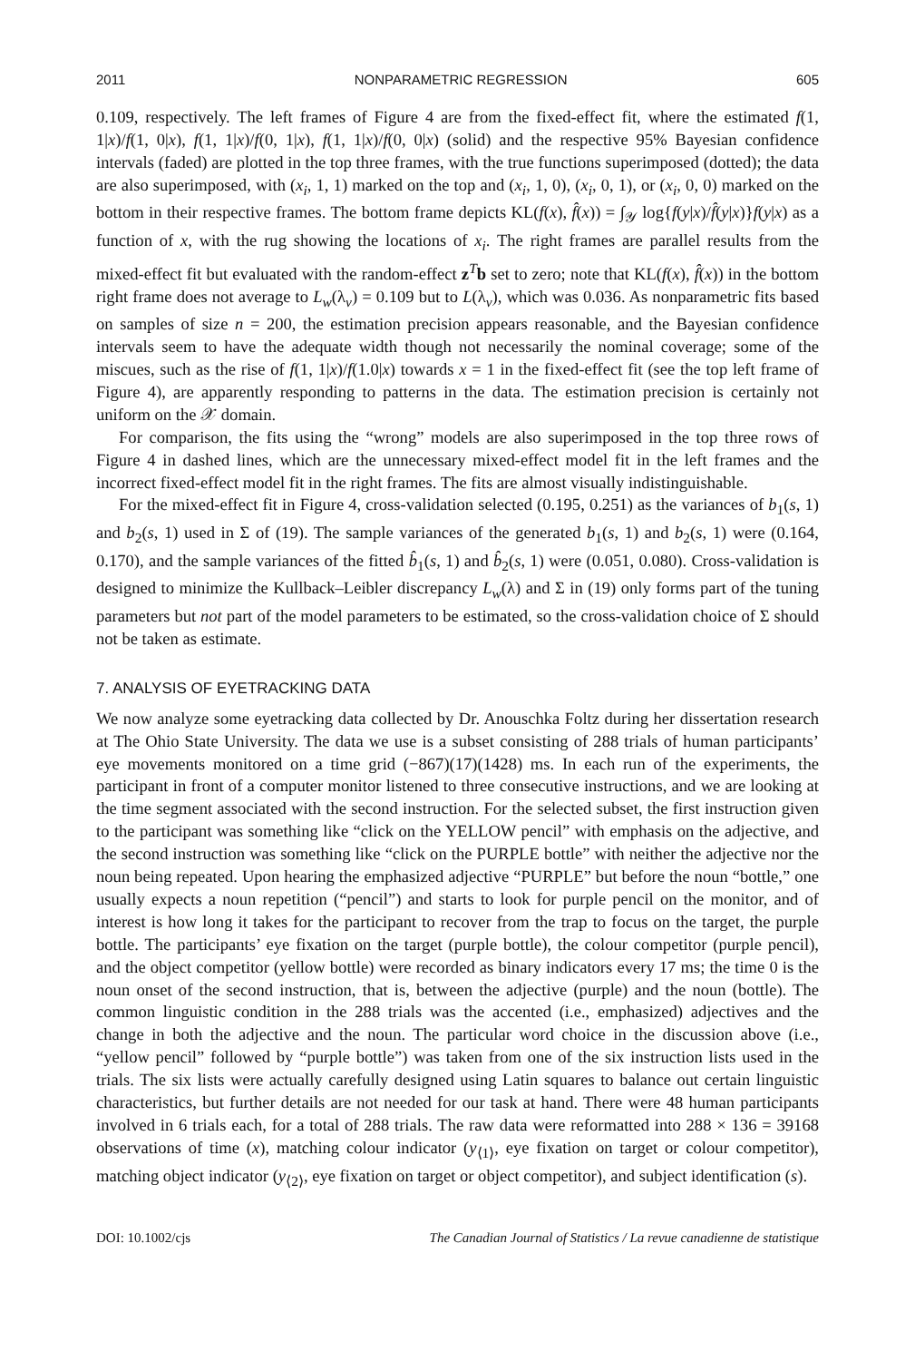2011 NONPARAMETRIC REGRESSION 605
0.109, respectively. The left frames of Figure 4 are from the fixed-effect fit, where the estimated f(1, 1|x)/f(1, 0|x), f(1, 1|x)/f(0, 1|x), f(1, 1|x)/f(0, 0|x) (solid) and the respective 95% Bayesian confidence intervals (faded) are plotted in the top three frames, with the true functions superimposed (dotted); the data are also superimposed, with (x<sub>i</sub>, 1, 1) marked on the top and (x<sub>i</sub>, 1, 0), (x<sub>i</sub>, 0, 1), or (x<sub>i</sub>, 0, 0) marked on the bottom in their respective frames. The bottom frame depicts KL(f(x), f̂(x)) = ∫<sub>𝒴</sub> log{f(y|x)/f̂(y|x)}f(y|x) as a function of x, with the rug showing the locations of x<sub>i</sub>. The right frames are parallel results from the mixed-effect fit but evaluated with the random-effect z<sup>T</sup>b set to zero; note that KL(f(x), f̂(x)) in the bottom right frame does not average to L<sub>w</sub>(λ<sub>v</sub>) = 0.109 but to L(λ<sub>v</sub>), which was 0.036. As nonparametric fits based on samples of size n = 200, the estimation precision appears reasonable, and the Bayesian confidence intervals seem to have the adequate width though not necessarily the nominal coverage; some of the miscues, such as the rise of f(1, 1|x)/f(1.0|x) towards x = 1 in the fixed-effect fit (see the top left frame of Figure 4), are apparently responding to patterns in the data. The estimation precision is certainly not uniform on the 𝒳 domain.
For comparison, the fits using the “wrong” models are also superimposed in the top three rows of Figure 4 in dashed lines, which are the unnecessary mixed-effect model fit in the left frames and the incorrect fixed-effect model fit in the right frames. The fits are almost visually indistinguishable.
For the mixed-effect fit in Figure 4, cross-validation selected (0.195, 0.251) as the variances of b<sub>1</sub>(s, 1) and b<sub>2</sub>(s, 1) used in Σ of (19). The sample variances of the generated b<sub>1</sub>(s, 1) and b<sub>2</sub>(s, 1) were (0.164, 0.170), and the sample variances of the fitted b̂<sub>1</sub>(s, 1) and b̂<sub>2</sub>(s, 1) were (0.051, 0.080). Cross-validation is designed to minimize the Kullback–Leibler discrepancy L<sub>w</sub>(λ) and Σ in (19) only forms part of the tuning parameters but not part of the model parameters to be estimated, so the cross-validation choice of Σ should not be taken as estimate.
7. ANALYSIS OF EYETRACKING DATA
We now analyze some eyetracking data collected by Dr. Anouschka Foltz during her dissertation research at The Ohio State University. The data we use is a subset consisting of 288 trials of human participants’ eye movements monitored on a time grid (−867)(17)(1428) ms. In each run of the experiments, the participant in front of a computer monitor listened to three consecutive instructions, and we are looking at the time segment associated with the second instruction. For the selected subset, the first instruction given to the participant was something like “click on the YELLOW pencil” with emphasis on the adjective, and the second instruction was something like “click on the PURPLE bottle” with neither the adjective nor the noun being repeated. Upon hearing the emphasized adjective “PURPLE” but before the noun “bottle,” one usually expects a noun repetition (“pencil”) and starts to look for purple pencil on the monitor, and of interest is how long it takes for the participant to recover from the trap to focus on the target, the purple bottle. The participants’ eye fixation on the target (purple bottle), the colour competitor (purple pencil), and the object competitor (yellow bottle) were recorded as binary indicators every 17 ms; the time 0 is the noun onset of the second instruction, that is, between the adjective (purple) and the noun (bottle). The common linguistic condition in the 288 trials was the accented (i.e., emphasized) adjectives and the change in both the adjective and the noun. The particular word choice in the discussion above (i.e., “yellow pencil” followed by “purple bottle”) was taken from one of the six instruction lists used in the trials. The six lists were actually carefully designed using Latin squares to balance out certain linguistic characteristics, but further details are not needed for our task at hand. There were 48 human participants involved in 6 trials each, for a total of 288 trials. The raw data were reformatted into 288 × 136 = 39168 observations of time (x), matching colour indicator (y<sub>⟨1⟩</sub>, eye fixation on target or colour competitor), matching object indicator (y<sub>⟨2⟩</sub>, eye fixation on target or object competitor), and subject identification (s).
DOI: 10.1002/cjs The Canadian Journal of Statistics / La revue canadienne de statistique